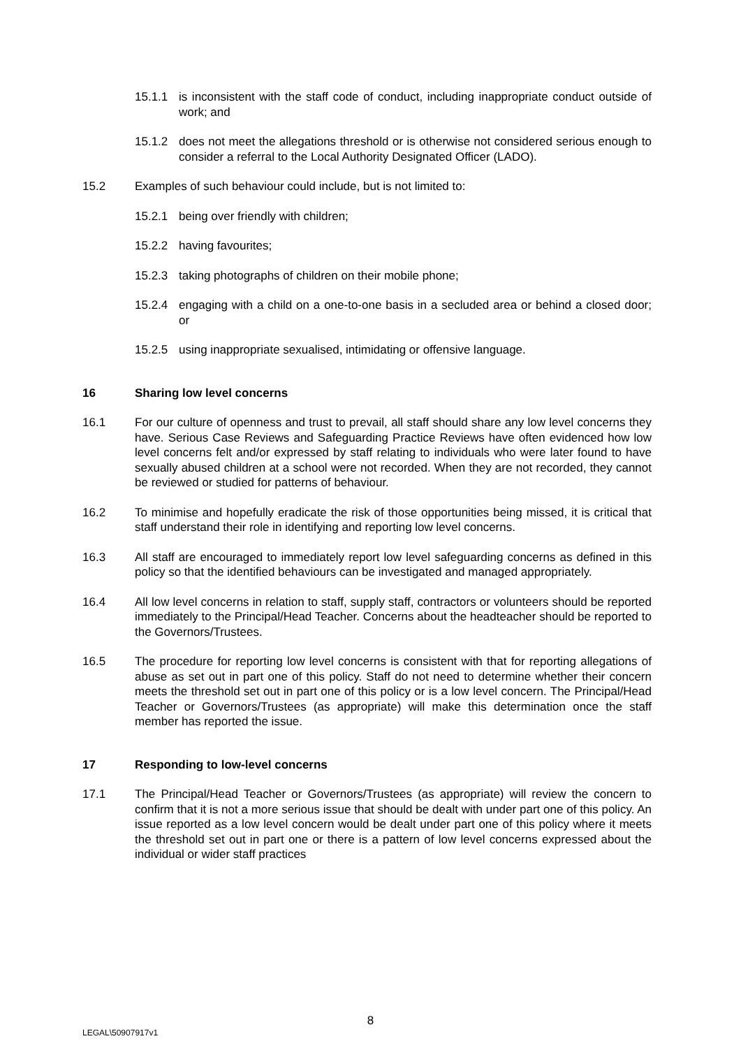15.1.1 is inconsistent with the staff code of conduct, including inappropriate conduct outside of work; and
15.1.2 does not meet the allegations threshold or is otherwise not considered serious enough to consider a referral to the Local Authority Designated Officer (LADO).
15.2 Examples of such behaviour could include, but is not limited to:
15.2.1 being over friendly with children;
15.2.2 having favourites;
15.2.3 taking photographs of children on their mobile phone;
15.2.4 engaging with a child on a one-to-one basis in a secluded area or behind a closed door; or
15.2.5 using inappropriate sexualised, intimidating or offensive language.
16 Sharing low level concerns
16.1 For our culture of openness and trust to prevail, all staff should share any low level concerns they have. Serious Case Reviews and Safeguarding Practice Reviews have often evidenced how low level concerns felt and/or expressed by staff relating to individuals who were later found to have sexually abused children at a school were not recorded. When they are not recorded, they cannot be reviewed or studied for patterns of behaviour.
16.2 To minimise and hopefully eradicate the risk of those opportunities being missed, it is critical that staff understand their role in identifying and reporting low level concerns.
16.3 All staff are encouraged to immediately report low level safeguarding concerns as defined in this policy so that the identified behaviours can be investigated and managed appropriately.
16.4 All low level concerns in relation to staff, supply staff, contractors or volunteers should be reported immediately to the Principal/Head Teacher. Concerns about the headteacher should be reported to the Governors/Trustees.
16.5 The procedure for reporting low level concerns is consistent with that for reporting allegations of abuse as set out in part one of this policy. Staff do not need to determine whether their concern meets the threshold set out in part one of this policy or is a low level concern. The Principal/Head Teacher or Governors/Trustees (as appropriate) will make this determination once the staff member has reported the issue.
17 Responding to low-level concerns
17.1 The Principal/Head Teacher or Governors/Trustees (as appropriate) will review the concern to confirm that it is not a more serious issue that should be dealt with under part one of this policy. An issue reported as a low level concern would be dealt under part one of this policy where it meets the threshold set out in part one or there is a pattern of low level concerns expressed about the individual or wider staff practices
8
LEGAL\50907917v1